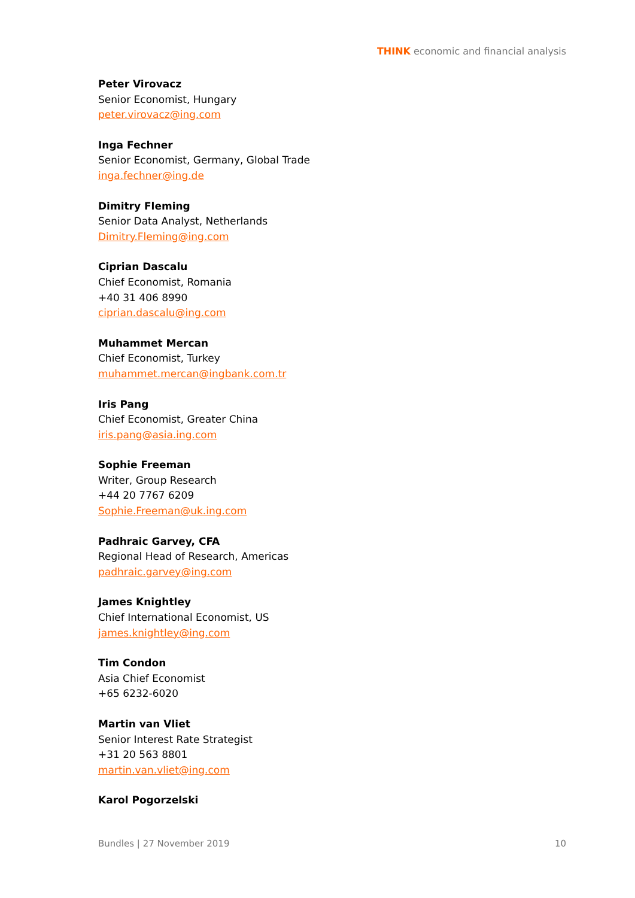THINK economic and financial analysis
Peter Virovacz
Senior Economist, Hungary
peter.virovacz@ing.com
Inga Fechner
Senior Economist, Germany, Global Trade
inga.fechner@ing.de
Dimitry Fleming
Senior Data Analyst, Netherlands
Dimitry.Fleming@ing.com
Ciprian Dascalu
Chief Economist, Romania
+40 31 406 8990
ciprian.dascalu@ing.com
Muhammet Mercan
Chief Economist, Turkey
muhammet.mercan@ingbank.com.tr
Iris Pang
Chief Economist, Greater China
iris.pang@asia.ing.com
Sophie Freeman
Writer, Group Research
+44 20 7767 6209
Sophie.Freeman@uk.ing.com
Padhraic Garvey, CFA
Regional Head of Research, Americas
padhraic.garvey@ing.com
James Knightley
Chief International Economist, US
james.knightley@ing.com
Tim Condon
Asia Chief Economist
+65 6232-6020
Martin van Vliet
Senior Interest Rate Strategist
+31 20 563 8801
martin.van.vliet@ing.com
Karol Pogorzelski
Bundles | 27 November 2019 10